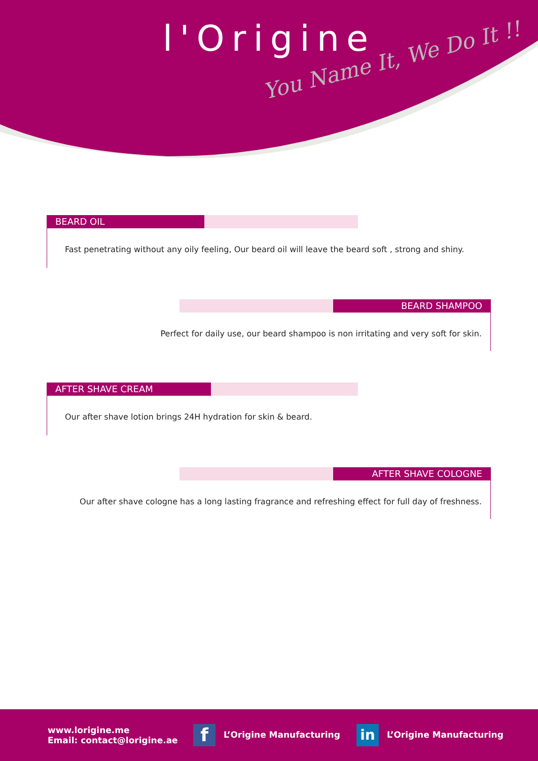l'Origine
You Name It, We Do It !!
BEARD OIL
Fast penetrating without any oily feeling, Our beard oil will leave the beard soft , strong and shiny.
BEARD SHAMPOO
Perfect for daily use, our beard shampoo is non irritating and very soft for skin.
AFTER SHAVE CREAM
Our after shave lotion brings 24H hydration for skin & beard.
AFTER SHAVE COLOGNE
Our after shave cologne has a long lasting fragrance and refreshing effect for full day of freshness.
www.lorigine.me
Email: contact@lorigine.ae
f L’Origine Manufacturing
in L’Origine Manufacturing